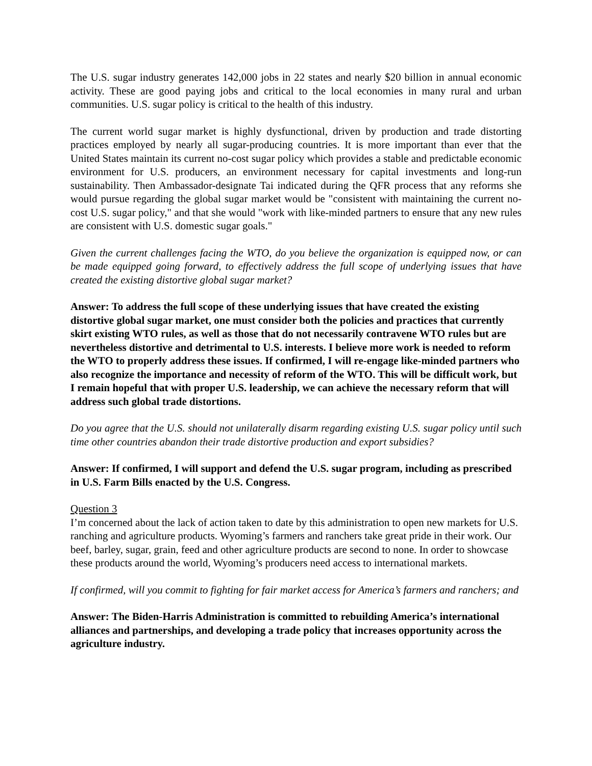The U.S. sugar industry generates 142,000 jobs in 22 states and nearly $20 billion in annual economic activity. These are good paying jobs and critical to the local economies in many rural and urban communities. U.S. sugar policy is critical to the health of this industry.
The current world sugar market is highly dysfunctional, driven by production and trade distorting practices employed by nearly all sugar-producing countries. It is more important than ever that the United States maintain its current no-cost sugar policy which provides a stable and predictable economic environment for U.S. producers, an environment necessary for capital investments and long-run sustainability. Then Ambassador-designate Tai indicated during the QFR process that any reforms she would pursue regarding the global sugar market would be "consistent with maintaining the current no-cost U.S. sugar policy," and that she would "work with like-minded partners to ensure that any new rules are consistent with U.S. domestic sugar goals."
Given the current challenges facing the WTO, do you believe the organization is equipped now, or can be made equipped going forward, to effectively address the full scope of underlying issues that have created the existing distortive global sugar market?
Answer: To address the full scope of these underlying issues that have created the existing distortive global sugar market, one must consider both the policies and practices that currently skirt existing WTO rules, as well as those that do not necessarily contravene WTO rules but are nevertheless distortive and detrimental to U.S. interests. I believe more work is needed to reform the WTO to properly address these issues. If confirmed, I will re-engage like-minded partners who also recognize the importance and necessity of reform of the WTO. This will be difficult work, but I remain hopeful that with proper U.S. leadership, we can achieve the necessary reform that will address such global trade distortions.
Do you agree that the U.S. should not unilaterally disarm regarding existing U.S. sugar policy until such time other countries abandon their trade distortive production and export subsidies?
Answer: If confirmed, I will support and defend the U.S. sugar program, including as prescribed in U.S. Farm Bills enacted by the U.S. Congress.
Question 3
I’m concerned about the lack of action taken to date by this administration to open new markets for U.S. ranching and agriculture products. Wyoming’s farmers and ranchers take great pride in their work. Our beef, barley, sugar, grain, feed and other agriculture products are second to none. In order to showcase these products around the world, Wyoming’s producers need access to international markets.
If confirmed, will you commit to fighting for fair market access for America’s farmers and ranchers; and
Answer: The Biden-Harris Administration is committed to rebuilding America’s international alliances and partnerships, and developing a trade policy that increases opportunity across the agriculture industry.